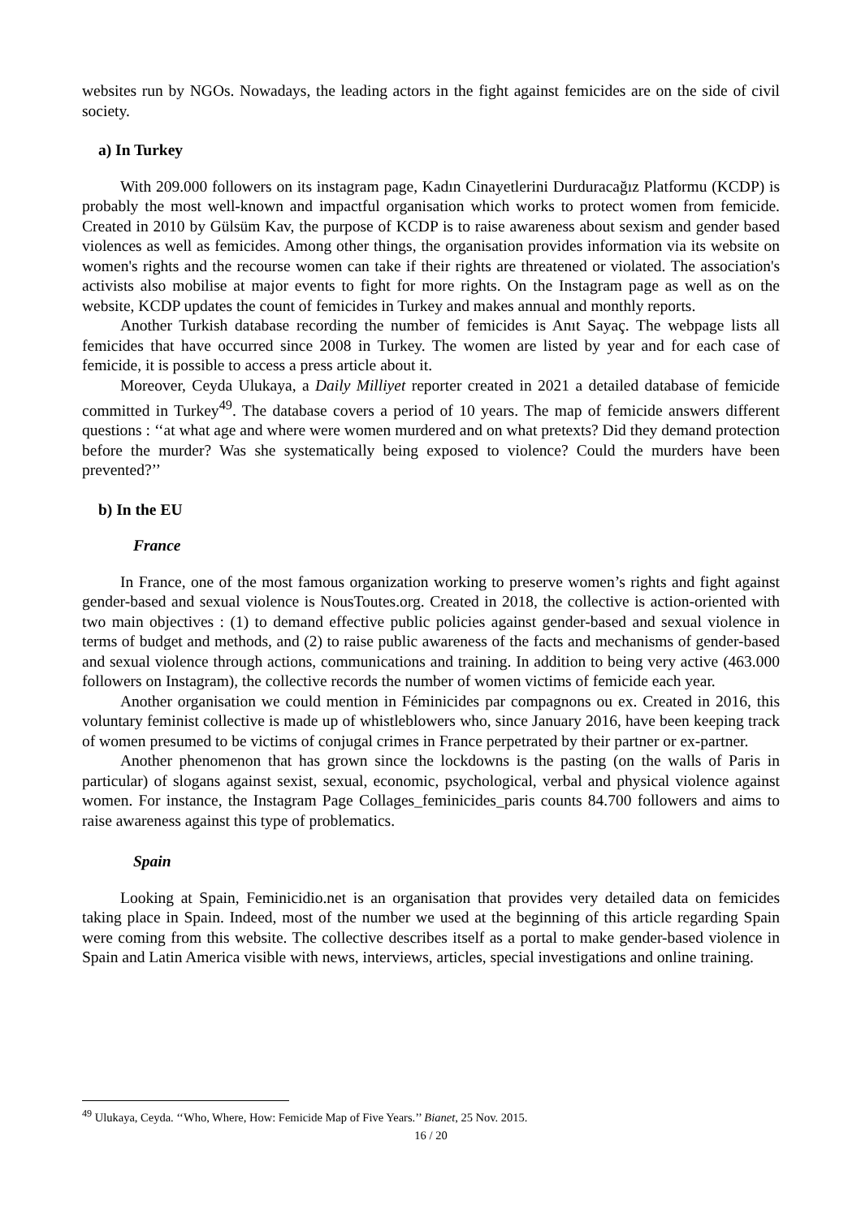websites run by NGOs. Nowadays, the leading actors in the fight against femicides are on the side of civil society.
a) In Turkey
With 209.000 followers on its instagram page, Kadın Cinayetlerini Durduracağız Platformu (KCDP) is probably the most well-known and impactful organisation which works to protect women from femicide. Created in 2010 by Gülsüm Kav, the purpose of KCDP is to raise awareness about sexism and gender based violences as well as femicides. Among other things, the organisation provides information via its website on women's rights and the recourse women can take if their rights are threatened or violated. The association's activists also mobilise at major events to fight for more rights. On the Instagram page as well as on the website, KCDP updates the count of femicides in Turkey and makes annual and monthly reports.
Another Turkish database recording the number of femicides is Anıt Sayaç. The webpage lists all femicides that have occurred since 2008 in Turkey. The women are listed by year and for each case of femicide, it is possible to access a press article about it.
Moreover, Ceyda Ulukaya, a Daily Milliyet reporter created in 2021 a detailed database of femicide committed in Turkey<sup>49</sup>. The database covers a period of 10 years. The map of femicide answers different questions : ‘‘at what age and where were women murdered and on what pretexts? Did they demand protection before the murder? Was she systematically being exposed to violence? Could the murders have been prevented?’’
b) In the EU
France
In France, one of the most famous organization working to preserve women’s rights and fight against gender-based and sexual violence is NousToutes.org. Created in 2018, the collective is action-oriented with two main objectives : (1) to demand effective public policies against gender-based and sexual violence in terms of budget and methods, and (2) to raise public awareness of the facts and mechanisms of gender-based and sexual violence through actions, communications and training. In addition to being very active (463.000 followers on Instagram), the collective records the number of women victims of femicide each year.
Another organisation we could mention in Féminicides par compagnons ou ex. Created in 2016, this voluntary feminist collective is made up of whistleblowers who, since January 2016, have been keeping track of women presumed to be victims of conjugal crimes in France perpetrated by their partner or ex-partner.
Another phenomenon that has grown since the lockdowns is the pasting (on the walls of Paris in particular) of slogans against sexist, sexual, economic, psychological, verbal and physical violence against women. For instance, the Instagram Page Collages_feminicides_paris counts 84.700 followers and aims to raise awareness against this type of problematics.
Spain
Looking at Spain, Feminicidio.net is an organisation that provides very detailed data on femicides taking place in Spain. Indeed, most of the number we used at the beginning of this article regarding Spain were coming from this website. The collective describes itself as a portal to make gender-based violence in Spain and Latin America visible with news, interviews, articles, special investigations and online training.
<sup>49</sup> Ulukaya, Ceyda. ‘‘Who, Where, How: Femicide Map of Five Years.’’ Bianet, 25 Nov. 2015.
16 / 20